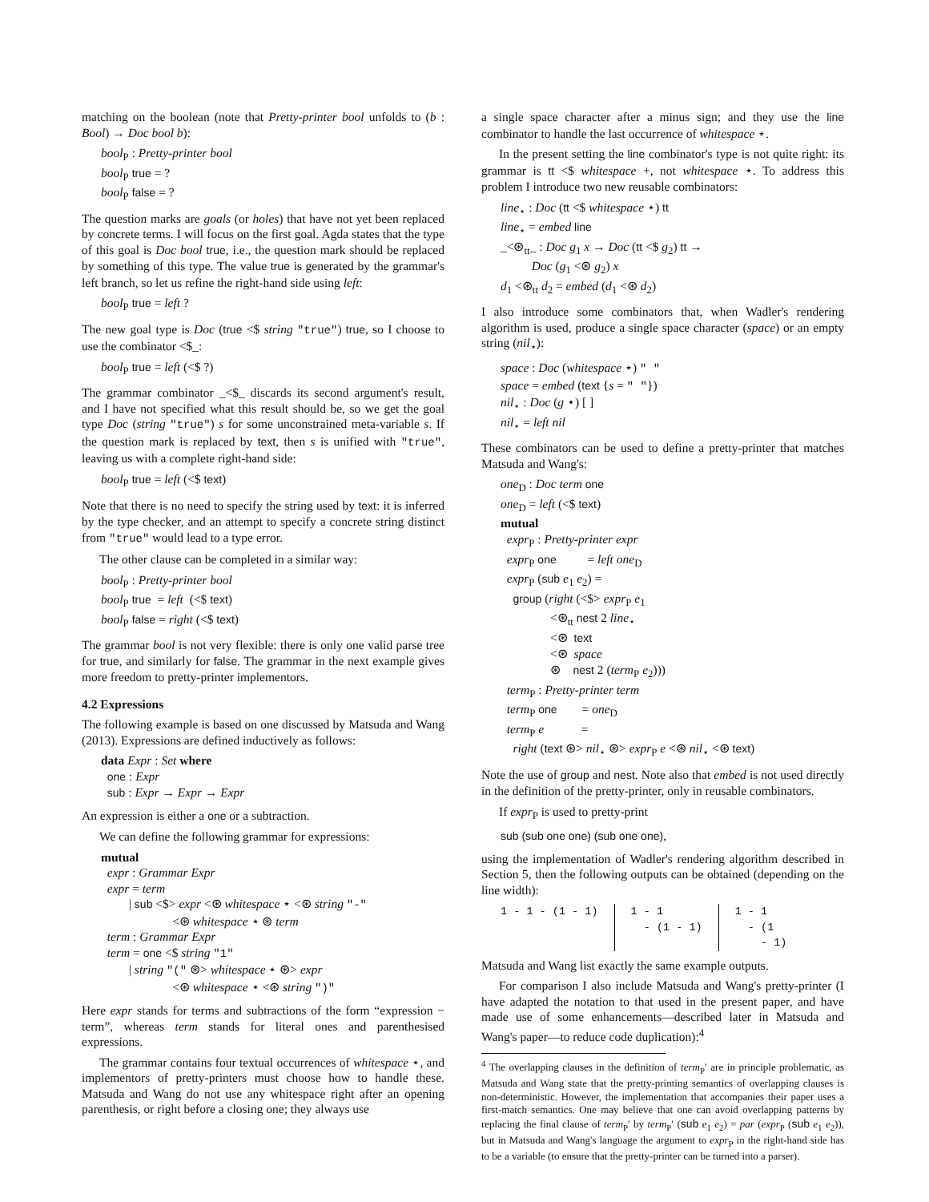matching on the boolean (note that Pretty-printer bool unfolds to (b : Bool) → Doc bool b):
bool<sub>P</sub> : Pretty-printer bool
bool<sub>P</sub> true = ?
bool<sub>P</sub> false = ?
The question marks are goals (or holes) that have not yet been replaced by concrete terms. I will focus on the first goal. Agda states that the type of this goal is Doc bool true, i.e., the question mark should be replaced by something of this type. The value true is generated by the grammar's left branch, so let us refine the right-hand side using left:
bool<sub>P</sub> true = left ?
The new goal type is Doc (true <$ string "true") true, so I choose to use the combinator <$_:
bool<sub>P</sub> true = left (<$ ?)
The grammar combinator _<$_ discards its second argument's result, and I have not specified what this result should be, so we get the goal type Doc (string "true") s for some unconstrained meta-variable s. If the question mark is replaced by text, then s is unified with "true", leaving us with a complete right-hand side:
bool<sub>P</sub> true = left (<$ text)
Note that there is no need to specify the string used by text: it is inferred by the type checker, and an attempt to specify a concrete string distinct from "true" would lead to a type error.
The other clause can be completed in a similar way:
bool<sub>P</sub> : Pretty-printer bool
bool<sub>P</sub> true = left (<$ text)
bool<sub>P</sub> false = right (<$ text)
The grammar bool is not very flexible: there is only one valid parse tree for true, and similarly for false. The grammar in the next example gives more freedom to pretty-printer implementors.
4.2 Expressions
The following example is based on one discussed by Matsuda and Wang (2013). Expressions are defined inductively as follows:
data Expr : Set where
one : Expr
sub : Expr → Expr → Expr
An expression is either a one or a subtraction.
We can define the following grammar for expressions:
mutual
expr : Grammar Expr
expr = term
| sub <$> expr <⊛ whitespace ⋆ <⊛ string "-"
<⊛ whitespace ⋆ ⊛ term
term : Grammar Expr
term = one <$ string "1"
| string "(" ⊛> whitespace ⋆ ⊛> expr
<⊛ whitespace ⋆ <⊛ string ")"
Here expr stands for terms and subtractions of the form “expression − term”, whereas term stands for literal ones and parenthesised expressions.
The grammar contains four textual occurrences of whitespace ⋆, and implementors of pretty-printers must choose how to handle these. Matsuda and Wang do not use any whitespace right after an opening parenthesis, or right before a closing one; they always use
a single space character after a minus sign; and they use the line combinator to handle the last occurrence of whitespace ⋆.
In the present setting the line combinator's type is not quite right: its grammar is tt <$ whitespace +, not whitespace ⋆. To address this problem I introduce two new reusable combinators:
line<sub>⋆</sub> : Doc (tt <$ whitespace ⋆) tt
line<sub>⋆</sub> = embed line
_<⊛<sub>tt</sub>_ : Doc g<sub>1</sub> x → Doc (tt <$ g<sub>2</sub>) tt →
Doc (g<sub>1</sub> <⊛ g<sub>2</sub>) x
d<sub>1</sub> <⊛<sub>tt</sub> d<sub>2</sub> = embed (d<sub>1</sub> <⊛ d<sub>2</sub>)
I also introduce some combinators that, when Wadler's rendering algorithm is used, produce a single space character (space) or an empty string (nil<sub>⋆</sub>):
space : Doc (whitespace ⋆) " "
space = embed (text {s = " "})
nil<sub>⋆</sub> : Doc (g ⋆) [ ]
nil<sub>⋆</sub> = left nil
These combinators can be used to define a pretty-printer that matches Matsuda and Wang's:
one<sub>D</sub> : Doc term one
one<sub>D</sub> = left (<$ text)
mutual
expr<sub>P</sub> : Pretty-printer expr
expr<sub>P</sub> one = left one<sub>D</sub>
expr<sub>P</sub> (sub e<sub>1</sub> e<sub>2</sub>) =
group (right (<$> expr<sub>P</sub> e<sub>1</sub>
<⊛<sub>tt</sub> nest 2 line<sub>⋆</sub>
<⊛ text
<⊛ space
⊛ nest 2 (term<sub>P</sub> e<sub>2</sub>)))
term<sub>P</sub> : Pretty-printer term
term<sub>P</sub> one = one<sub>D</sub>
term<sub>P</sub> e =
right (text ⊛> nil<sub>⋆</sub> ⊛> expr<sub>P</sub> e <⊛ nil<sub>⋆</sub> <⊛ text)
Note the use of group and nest. Note also that embed is not used directly in the definition of the pretty-printer, only in reusable combinators.
If expr<sub>P</sub> is used to pretty-print
sub (sub one one) (sub one one),
using the implementation of Wadler's rendering algorithm described in Section 5, then the following outputs can be obtained (depending on the line width):
1 - 1 - (1 - 1)
1 - 1
  - (1 - 1)
1 - 1
  - (1
    - 1)
Matsuda and Wang list exactly the same example outputs.
For comparison I also include Matsuda and Wang's pretty-printer (I have adapted the notation to that used in the present paper, and have made use of some enhancements—described later in Matsuda and Wang's paper—to reduce code duplication):<sup>4</sup>
<sup>4</sup> The overlapping clauses in the definition of term<sub>P</sub>′ are in principle problematic, as Matsuda and Wang state that the pretty-printing semantics of overlapping clauses is non-deterministic. However, the implementation that accompanies their paper uses a first-match semantics. One may believe that one can avoid overlapping patterns by replacing the final clause of term<sub>P</sub>′ by term<sub>P</sub>′ (sub e<sub>1</sub> e<sub>2</sub>) = par (expr<sub>P</sub> (sub e<sub>1</sub> e<sub>2</sub>)), but in Matsuda and Wang's language the argument to expr<sub>P</sub> in the right-hand side has to be a variable (to ensure that the pretty-printer can be turned into a parser).